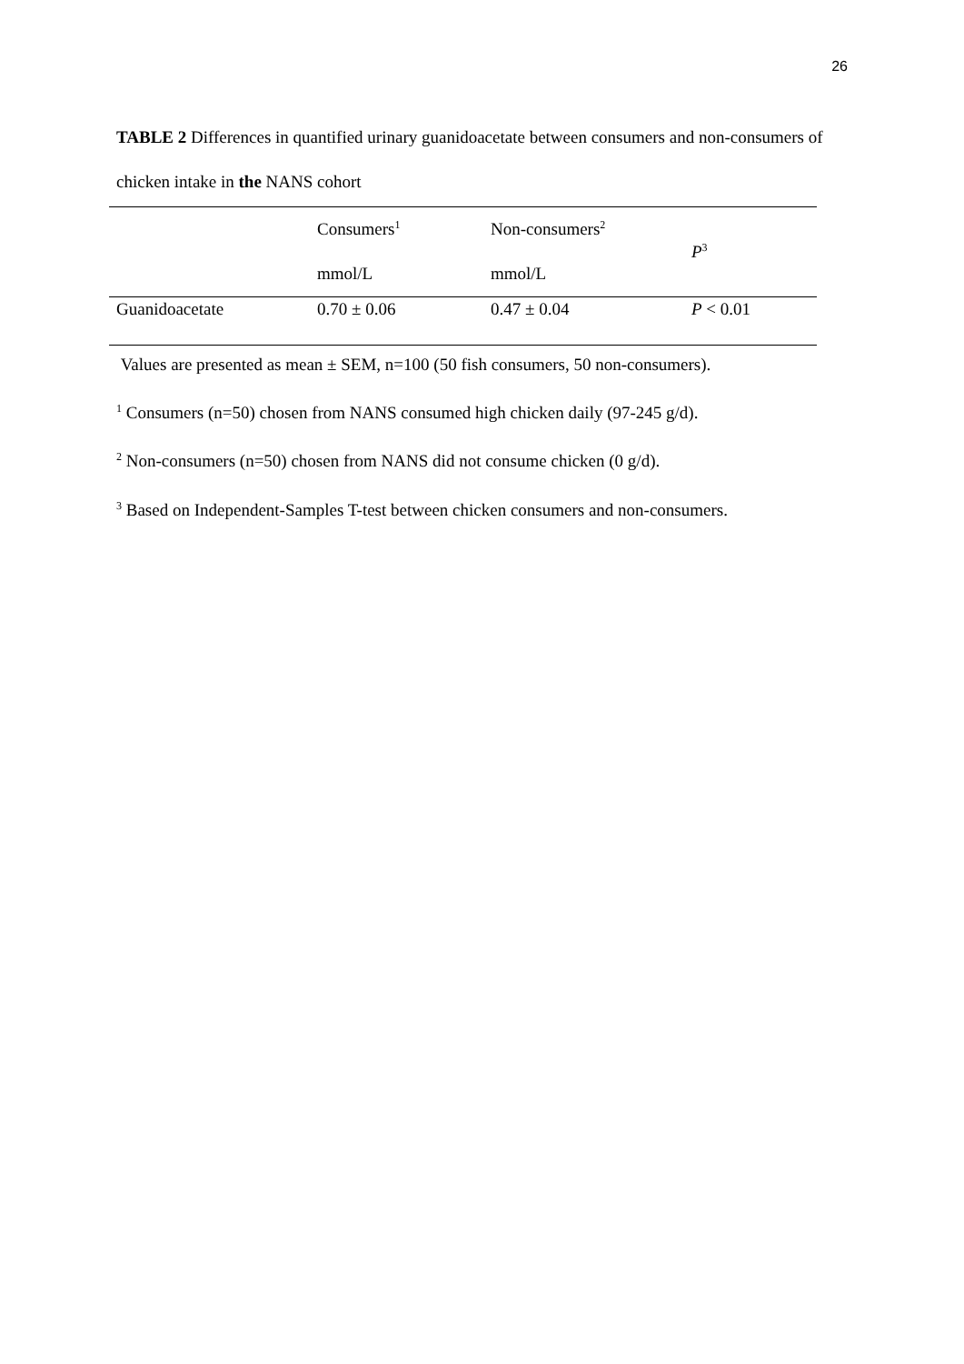26
TABLE 2 Differences in quantified urinary guanidoacetate between consumers and non-consumers of chicken intake in the NANS cohort
| | Consumers<sup>1</sup> | Non-consumers<sup>2</sup> | P<sup>3</sup> |
| --- | --- | --- | --- |
| | mmol/L | mmol/L | |
| Guanidoacetate | 0.70 ± 0.06 | 0.47 ± 0.04 | P < 0.01 |
Values are presented as mean ± SEM, n=100 (50 fish consumers, 50 non-consumers).
<sup>1</sup> Consumers (n=50) chosen from NANS consumed high chicken daily (97-245 g/d).
<sup>2</sup> Non-consumers (n=50) chosen from NANS did not consume chicken (0 g/d).
<sup>3</sup> Based on Independent-Samples T-test between chicken consumers and non-consumers.